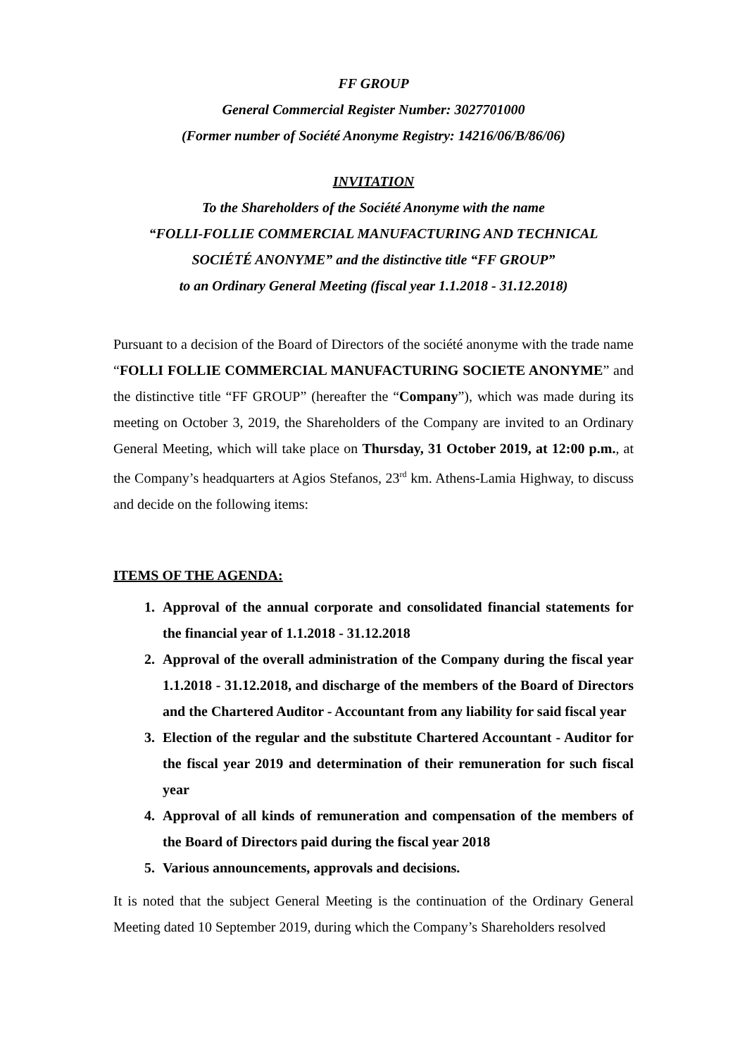FF GROUP
General Commercial Register Number: 3027701000
(Former number of Société Anonyme Registry: 14216/06/B/86/06)
INVITATION
To the Shareholders of the Société Anonyme with the name
“FOLLI-FOLLIE COMMERCIAL MANUFACTURING AND TECHNICAL
SOCIÉTÉ ANONYME” and the distinctive title “FF GROUP”
to an Ordinary General Meeting (fiscal year 1.1.2018 - 31.12.2018)
Pursuant to a decision of the Board of Directors of the société anonyme with the trade name “FOLLI FOLLIE COMMERCIAL MANUFACTURING SOCIETE ANONYME” and the distinctive title “FF GROUP” (hereafter the “Company”), which was made during its meeting on October 3, 2019, the Shareholders of the Company are invited to an Ordinary General Meeting, which will take place on Thursday, 31 October 2019, at 12:00 p.m., at the Company’s headquarters at Agios Stefanos, 23<sup>rd</sup> km. Athens-Lamia Highway, to discuss and decide on the following items:
ITEMS OF THE AGENDA:
1. Approval of the annual corporate and consolidated financial statements for the financial year of 1.1.2018 - 31.12.2018
2. Approval of the overall administration of the Company during the fiscal year 1.1.2018 - 31.12.2018, and discharge of the members of the Board of Directors and the Chartered Auditor - Accountant from any liability for said fiscal year
3. Election of the regular and the substitute Chartered Accountant - Auditor for the fiscal year 2019 and determination of their remuneration for such fiscal year
4. Approval of all kinds of remuneration and compensation of the members of the Board of Directors paid during the fiscal year 2018
5. Various announcements, approvals and decisions.
It is noted that the subject General Meeting is the continuation of the Ordinary General Meeting dated 10 September 2019, during which the Company’s Shareholders resolved